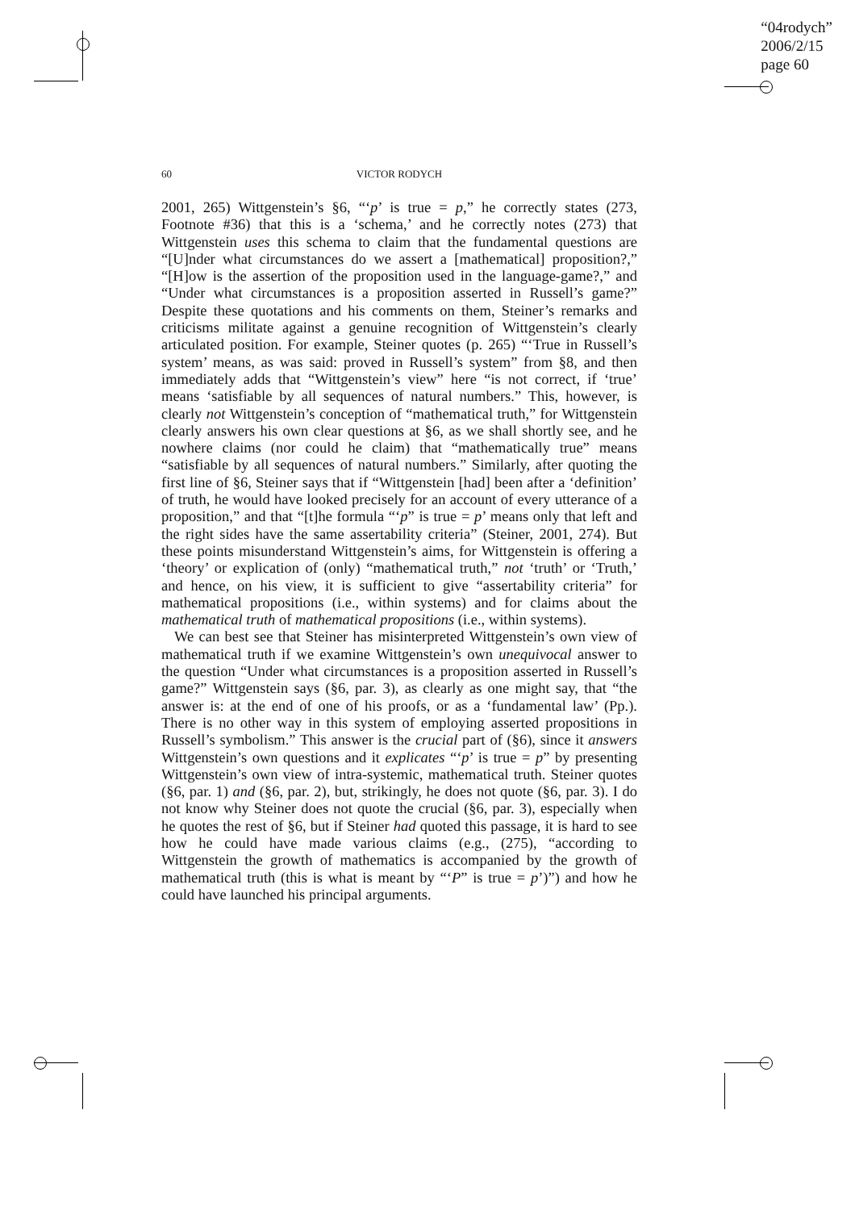“04rodych”
2006/2/15
page 60
60 VICTOR RODYCH
2001, 265) Wittgenstein’s §6, “‘p’ is true = p,” he correctly states (273, Footnote #36) that this is a ‘schema,’ and he correctly notes (273) that Wittgenstein uses this schema to claim that the fundamental questions are “[U]nder what circumstances do we assert a [mathematical] proposition?,” “[H]ow is the assertion of the proposition used in the language-game?,” and “Under what circumstances is a proposition asserted in Russell’s game?” Despite these quotations and his comments on them, Steiner’s remarks and criticisms militate against a genuine recognition of Wittgenstein’s clearly articulated position. For example, Steiner quotes (p. 265) “‘True in Russell’s system’ means, as was said: proved in Russell’s system” from §8, and then immediately adds that “Wittgenstein’s view” here “is not correct, if ‘true’ means ‘satisfiable by all sequences of natural numbers.” This, however, is clearly not Wittgenstein’s conception of “mathematical truth,” for Wittgenstein clearly answers his own clear questions at §6, as we shall shortly see, and he nowhere claims (nor could he claim) that “mathematically true” means “satisfiable by all sequences of natural numbers.” Similarly, after quoting the first line of §6, Steiner says that if “Wittgenstein [had] been after a ‘definition’ of truth, he would have looked precisely for an account of every utterance of a proposition,” and that “[t]he formula “‘p” is true = p’ means only that left and the right sides have the same assertability criteria” (Steiner, 2001, 274). But these points misunderstand Wittgenstein’s aims, for Wittgenstein is offering a ‘theory’ or explication of (only) “mathematical truth,” not ‘truth’ or ‘Truth,’ and hence, on his view, it is sufficient to give “assertability criteria” for mathematical propositions (i.e., within systems) and for claims about the mathematical truth of mathematical propositions (i.e., within systems).
We can best see that Steiner has misinterpreted Wittgenstein’s own view of mathematical truth if we examine Wittgenstein’s own unequivocal answer to the question “Under what circumstances is a proposition asserted in Russell’s game?” Wittgenstein says (§6, par. 3), as clearly as one might say, that “the answer is: at the end of one of his proofs, or as a ‘fundamental law’ (Pp.). There is no other way in this system of employing asserted propositions in Russell’s symbolism.” This answer is the crucial part of (§6), since it answers Wittgenstein’s own questions and it explicates “‘p’ is true = p” by presenting Wittgenstein’s own view of intra-systemic, mathematical truth. Steiner quotes (§6, par. 1) and (§6, par. 2), but, strikingly, he does not quote (§6, par. 3). I do not know why Steiner does not quote the crucial (§6, par. 3), especially when he quotes the rest of §6, but if Steiner had quoted this passage, it is hard to see how he could have made various claims (e.g., (275), “according to Wittgenstein the growth of mathematics is accompanied by the growth of mathematical truth (this is what is meant by “‘P” is true = p’)”) and how he could have launched his principal arguments.